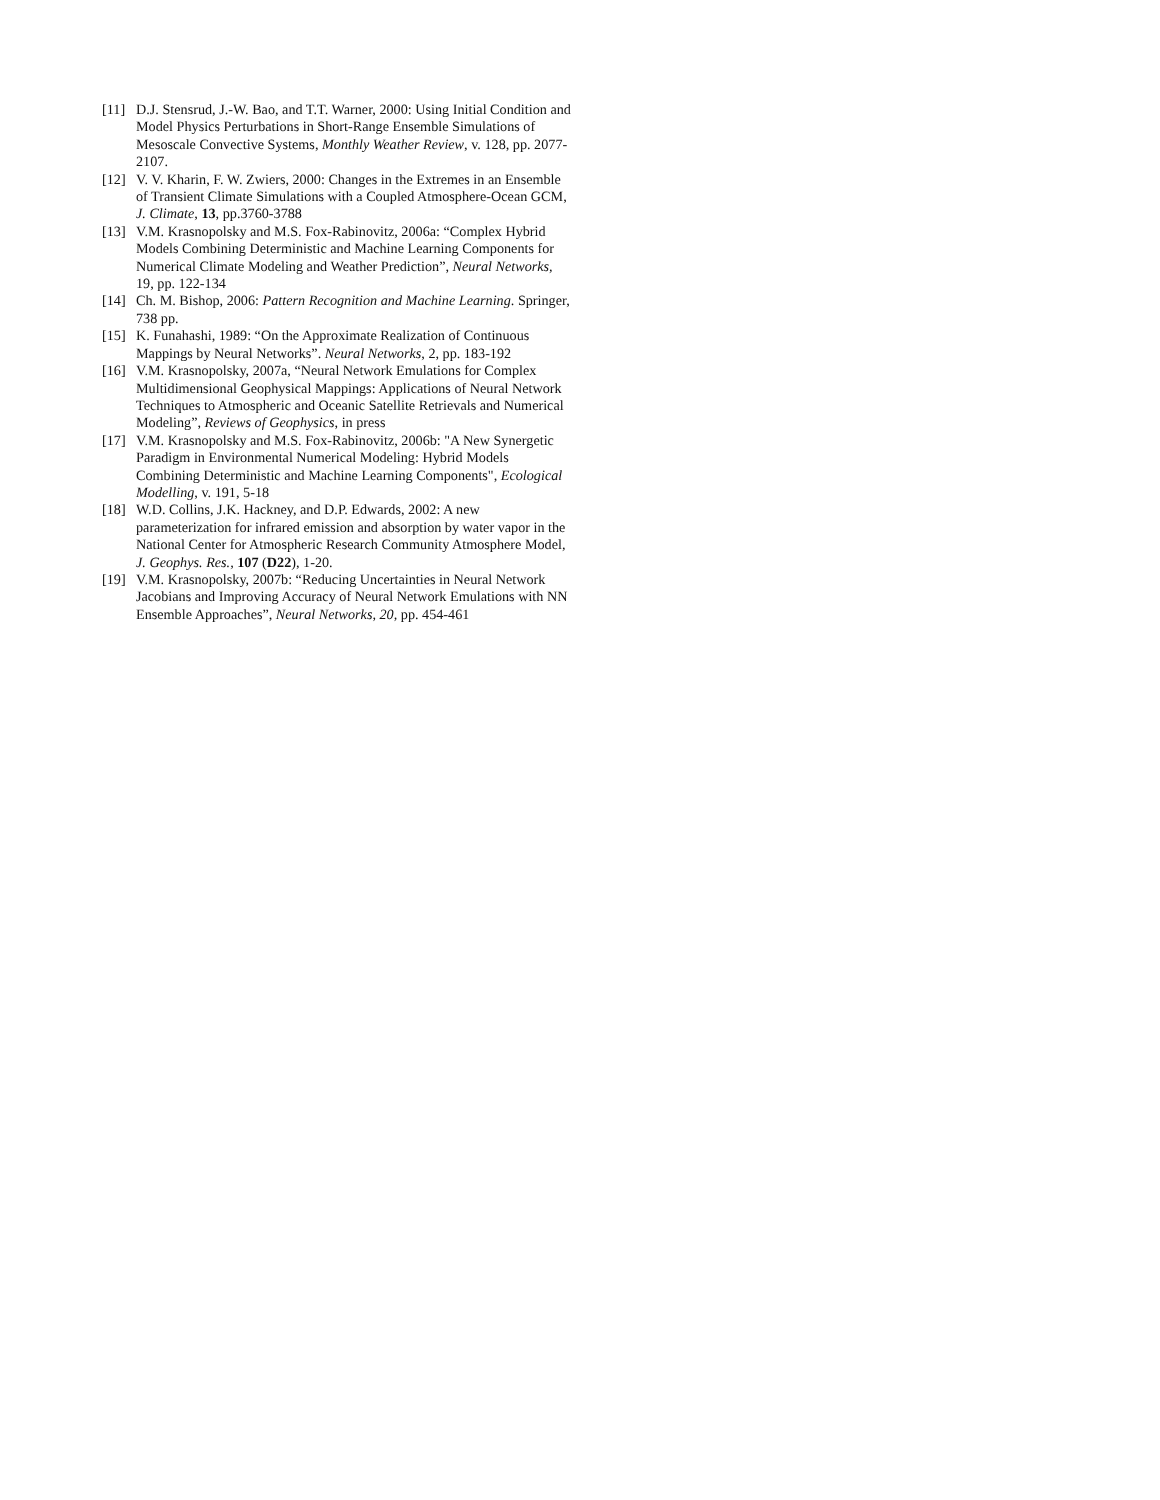[11] D.J. Stensrud, J.-W. Bao, and T.T. Warner, 2000: Using Initial Condition and Model Physics Perturbations in Short-Range Ensemble Simulations of Mesoscale Convective Systems, Monthly Weather Review, v. 128, pp. 2077-2107.
[12] V. V. Kharin, F. W. Zwiers, 2000: Changes in the Extremes in an Ensemble of Transient Climate Simulations with a Coupled Atmosphere-Ocean GCM, J. Climate, 13, pp.3760-3788
[13] V.M. Krasnopolsky and M.S. Fox-Rabinovitz, 2006a: “Complex Hybrid Models Combining Deterministic and Machine Learning Components for Numerical Climate Modeling and Weather Prediction”, Neural Networks, 19, pp. 122-134
[14] Ch. M. Bishop, 2006: Pattern Recognition and Machine Learning. Springer, 738 pp.
[15] K. Funahashi, 1989: “On the Approximate Realization of Continuous Mappings by Neural Networks”. Neural Networks, 2, pp. 183-192
[16] V.M. Krasnopolsky, 2007a, “Neural Network Emulations for Complex Multidimensional Geophysical Mappings: Applications of Neural Network Techniques to Atmospheric and Oceanic Satellite Retrievals and Numerical Modeling”, Reviews of Geophysics, in press
[17] V.M. Krasnopolsky and M.S. Fox-Rabinovitz, 2006b: "A New Synergetic Paradigm in Environmental Numerical Modeling: Hybrid Models Combining Deterministic and Machine Learning Components", Ecological Modelling, v. 191, 5-18
[18] W.D. Collins, J.K. Hackney, and D.P. Edwards, 2002: A new parameterization for infrared emission and absorption by water vapor in the National Center for Atmospheric Research Community Atmosphere Model, J. Geophys. Res., 107 (D22), 1-20.
[19] V.M. Krasnopolsky, 2007b: “Reducing Uncertainties in Neural Network Jacobians and Improving Accuracy of Neural Network Emulations with NN Ensemble Approaches”, Neural Networks, 20, pp. 454-461